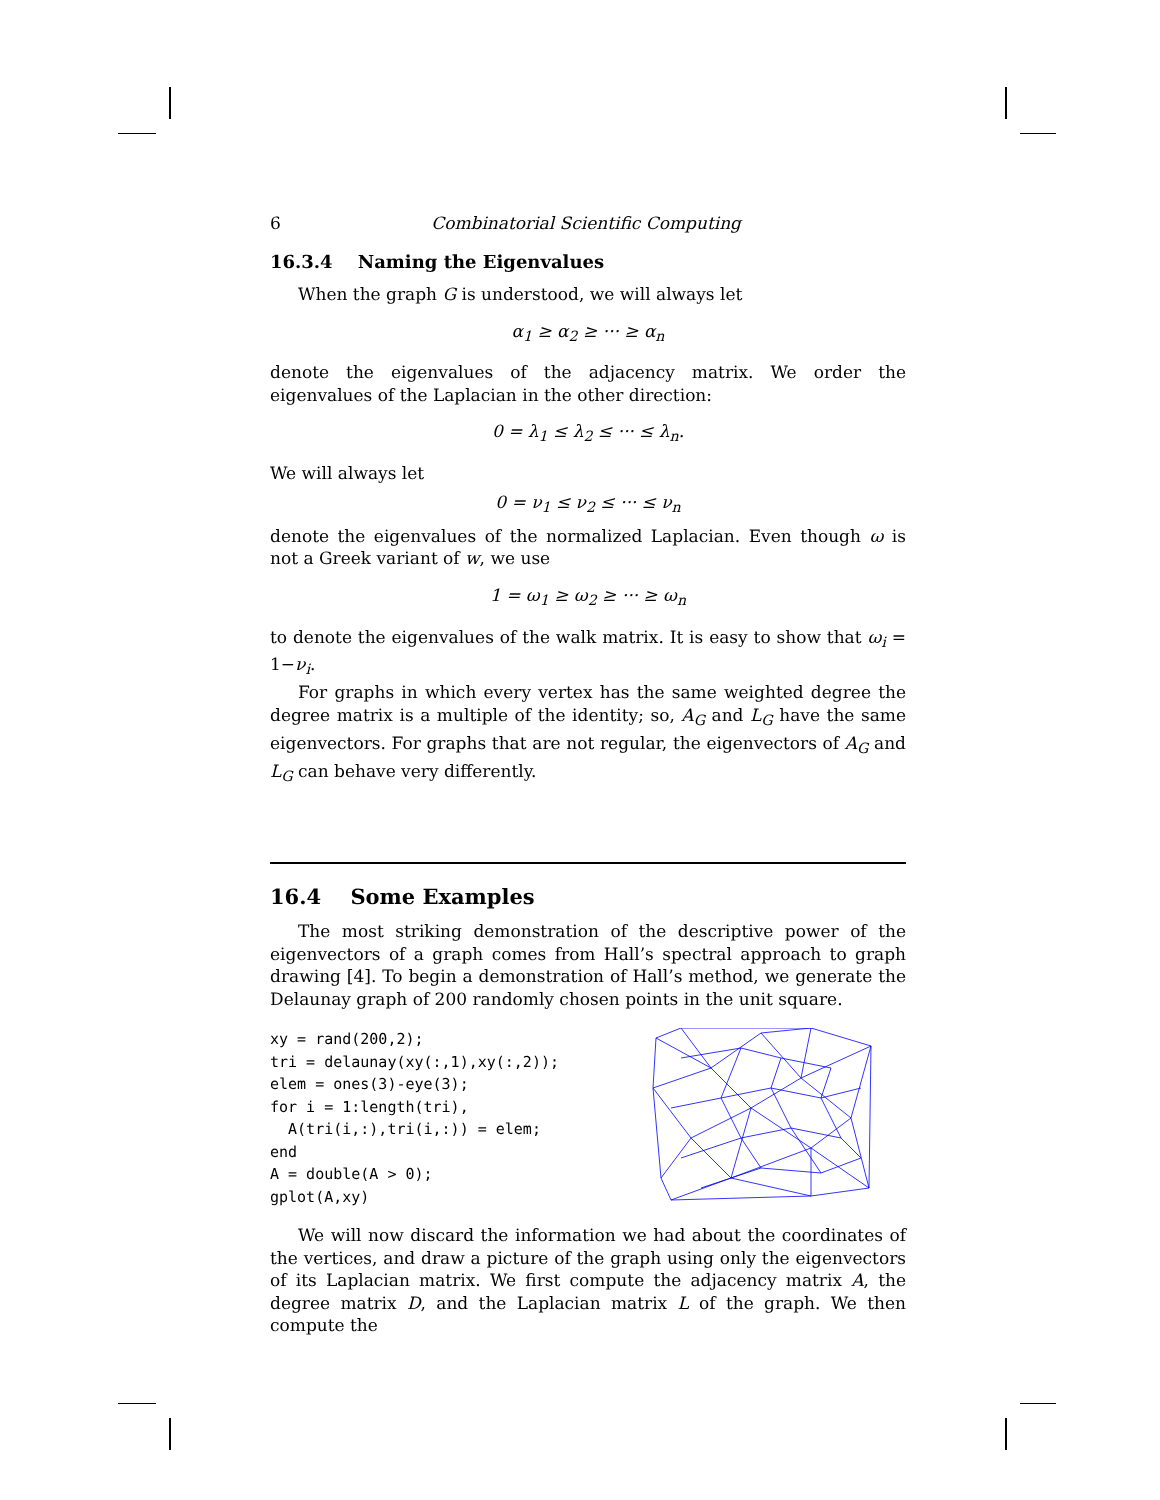6 Combinatorial Scientific Computing
16.3.4 Naming the Eigenvalues
When the graph G is understood, we will always let
α<sub>1</sub> ≥ α<sub>2</sub> ≥ ··· ≥ α<sub>n</sub>
denote the eigenvalues of the adjacency matrix. We order the eigenvalues of the Laplacian in the other direction:
0 = λ<sub>1</sub> ≤ λ<sub>2</sub> ≤ ··· ≤ λ<sub>n</sub>.
We will always let
0 = ν<sub>1</sub> ≤ ν<sub>2</sub> ≤ ··· ≤ ν<sub>n</sub>
denote the eigenvalues of the normalized Laplacian. Even though ω is not a Greek variant of w, we use
1 = ω<sub>1</sub> ≥ ω<sub>2</sub> ≥ ··· ≥ ω<sub>n</sub>
to denote the eigenvalues of the walk matrix. It is easy to show that ω<sub>i</sub> = 1−ν<sub>i</sub>.
For graphs in which every vertex has the same weighted degree the degree matrix is a multiple of the identity; so, A<sub>G</sub> and L<sub>G</sub> have the same eigenvectors. For graphs that are not regular, the eigenvectors of A<sub>G</sub> and L<sub>G</sub> can behave very differently.
16.4 Some Examples
The most striking demonstration of the descriptive power of the eigenvectors of a graph comes from Hall’s spectral approach to graph drawing [4]. To begin a demonstration of Hall’s method, we generate the Delaunay graph of 200 randomly chosen points in the unit square.
xy = rand(200,2);
tri = delaunay(xy(:,1),xy(:,2));
elem = ones(3)-eye(3);
for i = 1:length(tri),
  A(tri(i,:),tri(i,:)) = elem;
end
A = double(A > 0);
gplot(A,xy)
We will now discard the information we had about the coordinates of the vertices, and draw a picture of the graph using only the eigenvectors of its Laplacian matrix. We first compute the adjacency matrix A, the degree matrix D, and the Laplacian matrix L of the graph. We then compute the